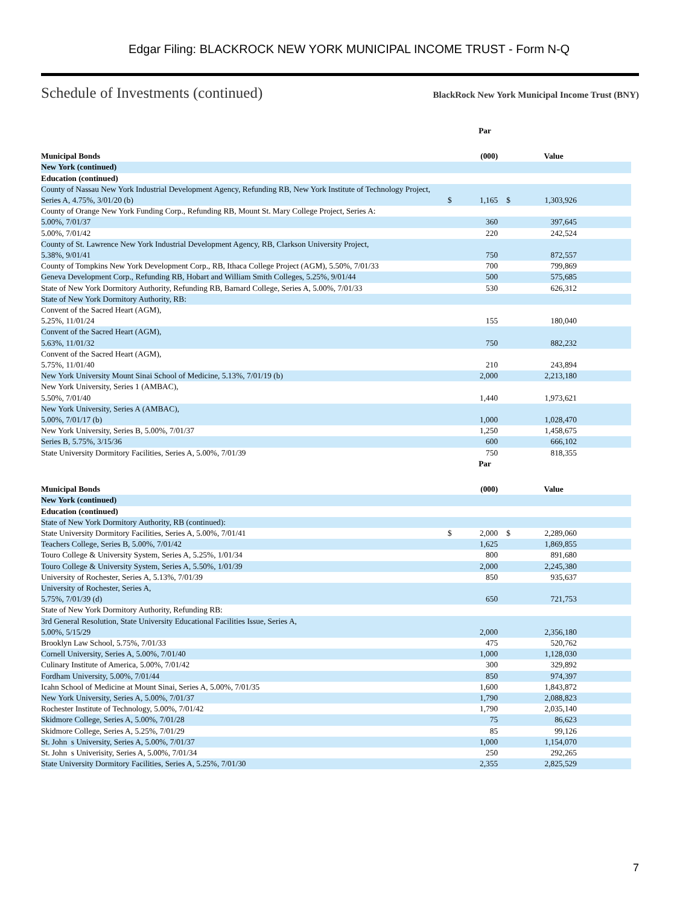Edgar Filing: BLACKROCK NEW YORK MUNICIPAL INCOME TRUST - Form N-Q
Schedule of Investments (continued) BlackRock New York Municipal Income Trust (BNY)
| | | Par | | | |
| --- | --- | --- | --- | --- | --- |
| Municipal Bonds | | (000) | | Value | |
| New York (continued) | | | | | |
| Education (continued) | | | | | |
| County of Nassau New York Industrial Development Agency, Refunding RB, New York Institute of Technology Project, Series A, 4.75%, 3/01/20 (b) | $ | 1,165 | $ | 1,303,926 | |
| County of Orange New York Funding Corp., Refunding RB, Mount St. Mary College Project, Series A: | | | | | |
| 5.00%, 7/01/37 | | 360 | | 397,645 | |
| 5.00%, 7/01/42 | | 220 | | 242,524 | |
| County of St. Lawrence New York Industrial Development Agency, RB, Clarkson University Project, 5.38%, 9/01/41 | | 750 | | 872,557 | |
| County of Tompkins New York Development Corp., RB, Ithaca College Project (AGM), 5.50%, 7/01/33 | | 700 | | 799,869 | |
| Geneva Development Corp., Refunding RB, Hobart and William Smith Colleges, 5.25%, 9/01/44 | | 500 | | 575,685 | |
| State of New York Dormitory Authority, Refunding RB, Barnard College, Series A, 5.00%, 7/01/33 | | 530 | | 626,312 | |
| State of New York Dormitory Authority, RB: | | | | | |
| Convent of the Sacred Heart (AGM), 5.25%, 11/01/24 | | 155 | | 180,040 | |
| Convent of the Sacred Heart (AGM), 5.63%, 11/01/32 | | 750 | | 882,232 | |
| Convent of the Sacred Heart (AGM), 5.75%, 11/01/40 | | 210 | | 243,894 | |
| New York University Mount Sinai School of Medicine, 5.13%, 7/01/19 (b) | | 2,000 | | 2,213,180 | |
| New York University, Series 1 (AMBAC), 5.50%, 7/01/40 | | 1,440 | | 1,973,621 | |
| New York University, Series A (AMBAC), 5.00%, 7/01/17 (b) | | 1,000 | | 1,028,470 | |
| New York University, Series B, 5.00%, 7/01/37 | | 1,250 | | 1,458,675 | |
| Series B, 5.75%, 3/15/36 | | 600 | | 666,102 | |
| State University Dormitory Facilities, Series A, 5.00%, 7/01/39 | | 750 | | 818,355 | |
| | | Par | | | |
| Municipal Bonds | | (000) | | Value | |
| New York (continued) | | | | | |
| Education (continued) | | | | | |
| State of New York Dormitory Authority, RB (continued): | | | | | |
| State University Dormitory Facilities, Series A, 5.00%, 7/01/41 | $ | 2,000 | $ | 2,289,060 | |
| Teachers College, Series B, 5.00%, 7/01/42 | | 1,625 | | 1,869,855 | |
| Touro College & University System, Series A, 5.25%, 1/01/34 | | 800 | | 891,680 | |
| Touro College & University System, Series A, 5.50%, 1/01/39 | | 2,000 | | 2,245,380 | |
| University of Rochester, Series A, 5.13%, 7/01/39 | | 850 | | 935,637 | |
| University of Rochester, Series A, 5.75%, 7/01/39 (d) | | 650 | | 721,753 | |
| State of New York Dormitory Authority, Refunding RB: | | | | | |
| 3rd General Resolution, State University Educational Facilities Issue, Series A, 5.00%, 5/15/29 | | 2,000 | | 2,356,180 | |
| Brooklyn Law School, 5.75%, 7/01/33 | | 475 | | 520,762 | |
| Cornell University, Series A, 5.00%, 7/01/40 | | 1,000 | | 1,128,030 | |
| Culinary Institute of America, 5.00%, 7/01/42 | | 300 | | 329,892 | |
| Fordham University, 5.00%, 7/01/44 | | 850 | | 974,397 | |
| Icahn School of Medicine at Mount Sinai, Series A, 5.00%, 7/01/35 | | 1,600 | | 1,843,872 | |
| New York University, Series A, 5.00%, 7/01/37 | | 1,790 | | 2,088,823 | |
| Rochester Institute of Technology, 5.00%, 7/01/42 | | 1,790 | | 2,035,140 | |
| Skidmore College, Series A, 5.00%, 7/01/28 | | 75 | | 86,623 | |
| Skidmore College, Series A, 5.25%, 7/01/29 | | 85 | | 99,126 | |
| St. John s University, Series A, 5.00%, 7/01/37 | | 1,000 | | 1,154,070 | |
| St. John s Univerisity, Series A, 5.00%, 7/01/34 | | 250 | | 292,265 | |
| State University Dormitory Facilities, Series A, 5.25%, 7/01/30 | | 2,355 | | 2,825,529 | |
7